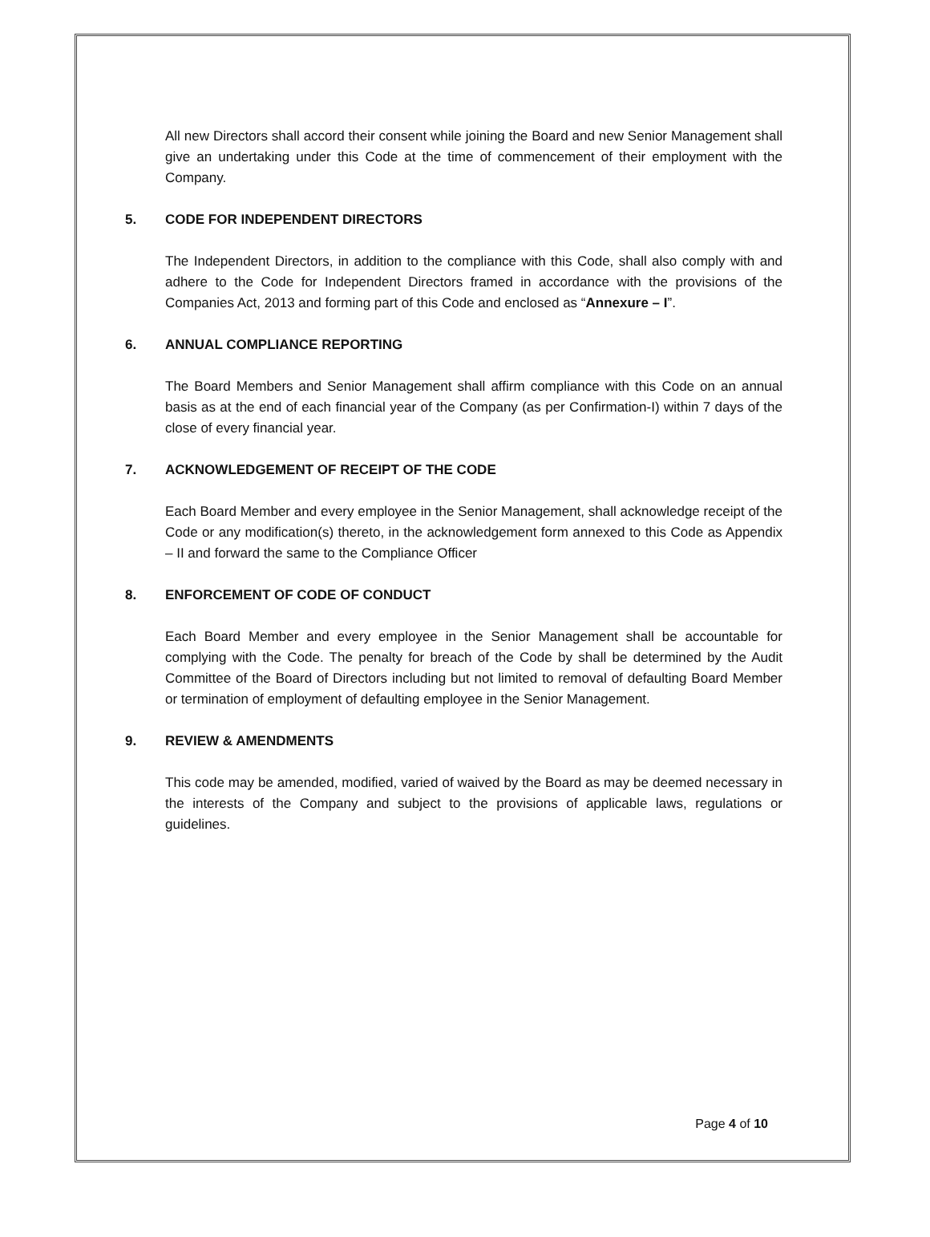All new Directors shall accord their consent while joining the Board and new Senior Management shall give an undertaking under this Code at the time of commencement of their employment with the Company.
5. CODE FOR INDEPENDENT DIRECTORS
The Independent Directors, in addition to the compliance with this Code, shall also comply with and adhere to the Code for Independent Directors framed in accordance with the provisions of the Companies Act, 2013 and forming part of this Code and enclosed as “Annexure – I”.
6. ANNUAL COMPLIANCE REPORTING
The Board Members and Senior Management shall affirm compliance with this Code on an annual basis as at the end of each financial year of the Company (as per Confirmation-I) within 7 days of the close of every financial year.
7. ACKNOWLEDGEMENT OF RECEIPT OF THE CODE
Each Board Member and every employee in the Senior Management, shall acknowledge receipt of the Code or any modification(s) thereto, in the acknowledgement form annexed to this Code as Appendix – II and forward the same to the Compliance Officer
8. ENFORCEMENT OF CODE OF CONDUCT
Each Board Member and every employee in the Senior Management shall be accountable for complying with the Code. The penalty for breach of the Code by shall be determined by the Audit Committee of the Board of Directors including but not limited to removal of defaulting Board Member or termination of employment of defaulting employee in the Senior Management.
9. REVIEW & AMENDMENTS
This code may be amended, modified, varied of waived by the Board as may be deemed necessary in the interests of the Company and subject to the provisions of applicable laws, regulations or guidelines.
Page 4 of 10